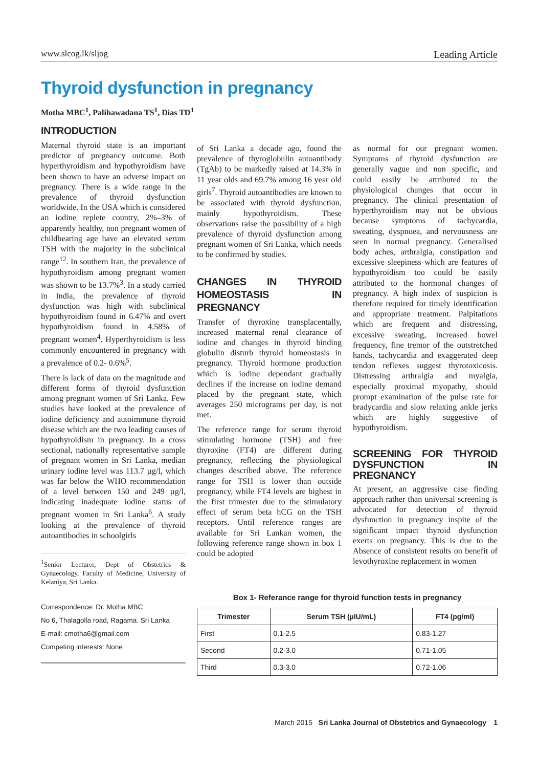www.slcog.lk/sljog Leading Article
Thyroid dysfunction in pregnancy
Motha MBC<sup>1</sup>, Palihawadana TS<sup>1</sup>, Dias TD<sup>1</sup>
INTRODUCTION
Maternal thyroid state is an important predictor of pregnancy outcome. Both hyperthyroidism and hypothyroidism have been shown to have an adverse impact on pregnancy. There is a wide range in the prevalence of thyroid dysfunction worldwide. In the USA which is considered an iodine replete country, 2%–3% of apparently healthy, non pregnant women of childbearing age have an elevated serum TSH with the majority in the subclinical range<sup>12</sup>. In southern Iran, the prevalence of hypothyroidism among pregnant women was shown to be 13.7%<sup>3</sup>. In a study carried in India, the prevalence of thyroid dysfunction was high with subclinical hypothyroidism found in 6.47% and overt hypothyroidism found in 4.58% of pregnant women<sup>4</sup>. Hyperthyroidism is less commonly encountered in pregnancy with a prevalence of 0.2- 0.6%<sup>5</sup>.
There is lack of data on the magnitude and different forms of thyroid dysfunction among pregnant women of Sri Lanka. Few studies have looked at the prevalence of iodine deficiency and autoimmune thyroid disease which are the two leading causes of hypothyroidism in pregnancy. In a cross sectional, nationally representative sample of pregnant women in Sri Lanka, median urinary iodine level was 113.7 µg/l, which was far below the WHO recommendation of a level between 150 and 249 µg/l, indicating inadequate iodine status of pregnant women in Sri Lanka<sup>6</sup>. A study looking at the prevalence of thyroid autoantibodies in schoolgirls
<sup>1</sup> Senior Lecturer, Dept of Obstetrics & Gynaecology, Faculty of Medicine, University of Kelaniya, Sri Lanka.
Correspondence: Dr. Motha MBC
No 6, Thalagolla road, Ragama. Sri Lanka
E-mail: cmotha6@gmail.com
Competing interests: None
of Sri Lanka a decade ago, found the prevalence of thyroglobulin autoantibody (TgAb) to be markedly raised at 14.3% in 11 year olds and 69.7% among 16 year old girls<sup>7</sup>. Thyroid autoantibodies are known to be associated with thyroid dysfunction, mainly hypothyroidism. These observations raise the possibility of a high prevalence of thyroid dysfunction among pregnant women of Sri Lanka, which needs to be confirmed by studies.
CHANGES IN THYROID HOMEOSTASIS IN PREGNANCY
Transfer of thyroxine transplacentally, increased maternal renal clearance of iodine and changes in thyroid binding globulin disturb thyroid homeostasis in pregnancy. Thyroid hormone production which is iodine dependant gradually declines if the increase on iodine demand placed by the pregnant state, which averages 250 micrograms per day, is not met.
The reference range for serum thyroid stimulating hormone (TSH) and free thyroxine (FT4) are different during pregnancy, reflecting the physiological changes described above. The reference range for TSH is lower than outside pregnancy, while FT4 levels are highest in the first trimester due to the stimulatory effect of serum beta hCG on the TSH receptors. Until reference ranges are available for Sri Lankan women, the following reference range shown in box 1 could be adopted
as normal for our pregnant women. Symptoms of thyroid dysfunction are generally vague and non specific, and could easily be attributed to the physiological changes that occur in pregnancy. The clinical presentation of hyperthyroidism may not be obvious because symptoms of tachycardia, sweating, dyspnoea, and nervousness are seen in normal pregnancy. Generalised body aches, arthralgia, constipation and excessive sleepiness which are features of hypothyroidism too could be easily attributed to the hormonal changes of pregnancy. A high index of suspicion is therefore required for timely identification and appropriate treatment. Palpitations which are frequent and distressing, excessive sweating, increased bowel frequency, fine tremor of the outstretched hands, tachycardia and exaggerated deep tendon reflexes suggest thyrotoxicosis. Distressing arthralgia and myalgia, especially proximal myopathy, should prompt examination of the pulse rate for bradycardia and slow relaxing ankle jerks which are highly suggestive of hypothyroidism.
SCREENING FOR THYROID DYSFUNCTION IN PREGNANCY
At present, an aggressive case finding approach rather than universal screening is advocated for detection of thyroid dysfunction in pregnancy inspite of the significant impact thyroid dysfunction exerts on pregnancy. This is due to the Absence of consistent results on benefit of levothyroxine replacement in women
Box 1- Referance range for thyroid function tests in pregnancy
| Trimester | Serum TSH (µIU/mL) | FT4 (pg/ml) |
| --- | --- | --- |
| First | 0.1-2.5 | 0.83-1.27 |
| Second | 0.2-3.0 | 0.71-1.05 |
| Third | 0.3-3.0 | 0.72-1.06 |
March 2015 Sri Lanka Journal of Obstetrics and Gynaecology 1